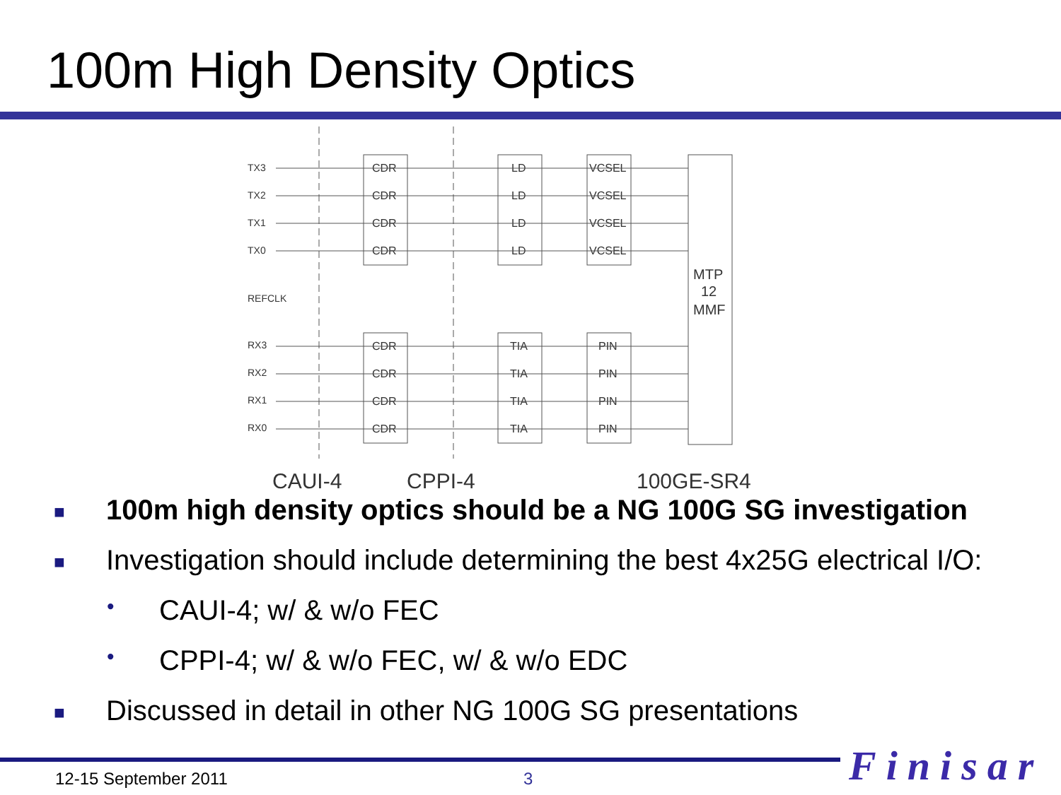100m High Density Optics
TX3
TX2
TX1
TX0
REFCLK
RX3
RX2
RX1
RX0
MTP
12
MMF
CAUI-4
CPPI-4
100GE-SR4
CDR
CDR
CDR
CDR
LD
LD
LD
LD
VCSEL
VCSEL
VCSEL
VCSEL
CDR
CDR
CDR
CDR
TIA
TIA
TIA
TIA
PIN
PIN
PIN
PIN
■ 100m high density optics should be a NG 100G SG investigation
■ Investigation should include determining the best 4x25G electrical I/O:
• CAUI-4; w/ & w/o FEC
• CPPI-4; w/ & w/o FEC, w/ & w/o EDC
■ Discussed in detail in other NG 100G SG presentations
12-15 September 2011 3 Finisar